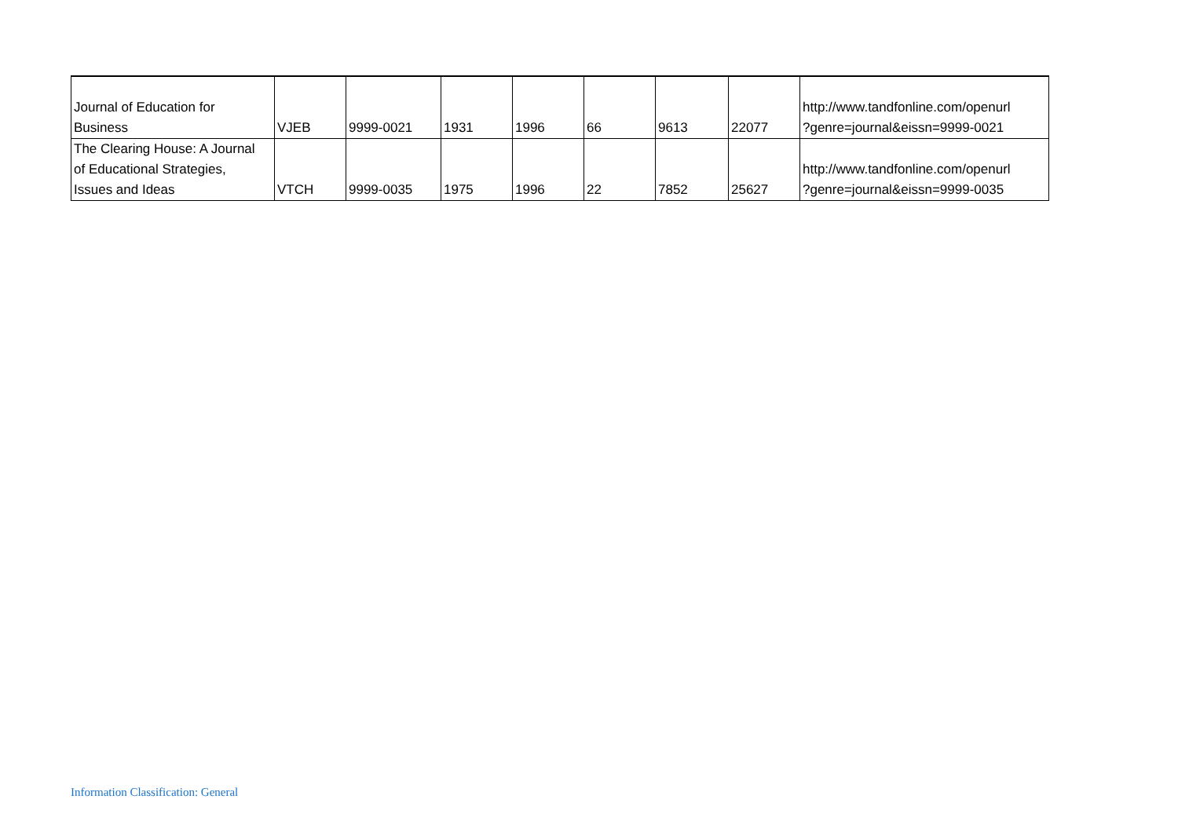| Journal of Education for Business | VJEB | 9999-0021 | 1931 | 1996 | 66 | 9613 | 22077 | http://www.tandfonline.com/openurl ?genre=journal&eissn=9999-0021 |
| The Clearing House: A Journal of Educational Strategies, Issues and Ideas | VTCH | 9999-0035 | 1975 | 1996 | 22 | 7852 | 25627 | http://www.tandfonline.com/openurl ?genre=journal&eissn=9999-0035 |
Information Classification: General